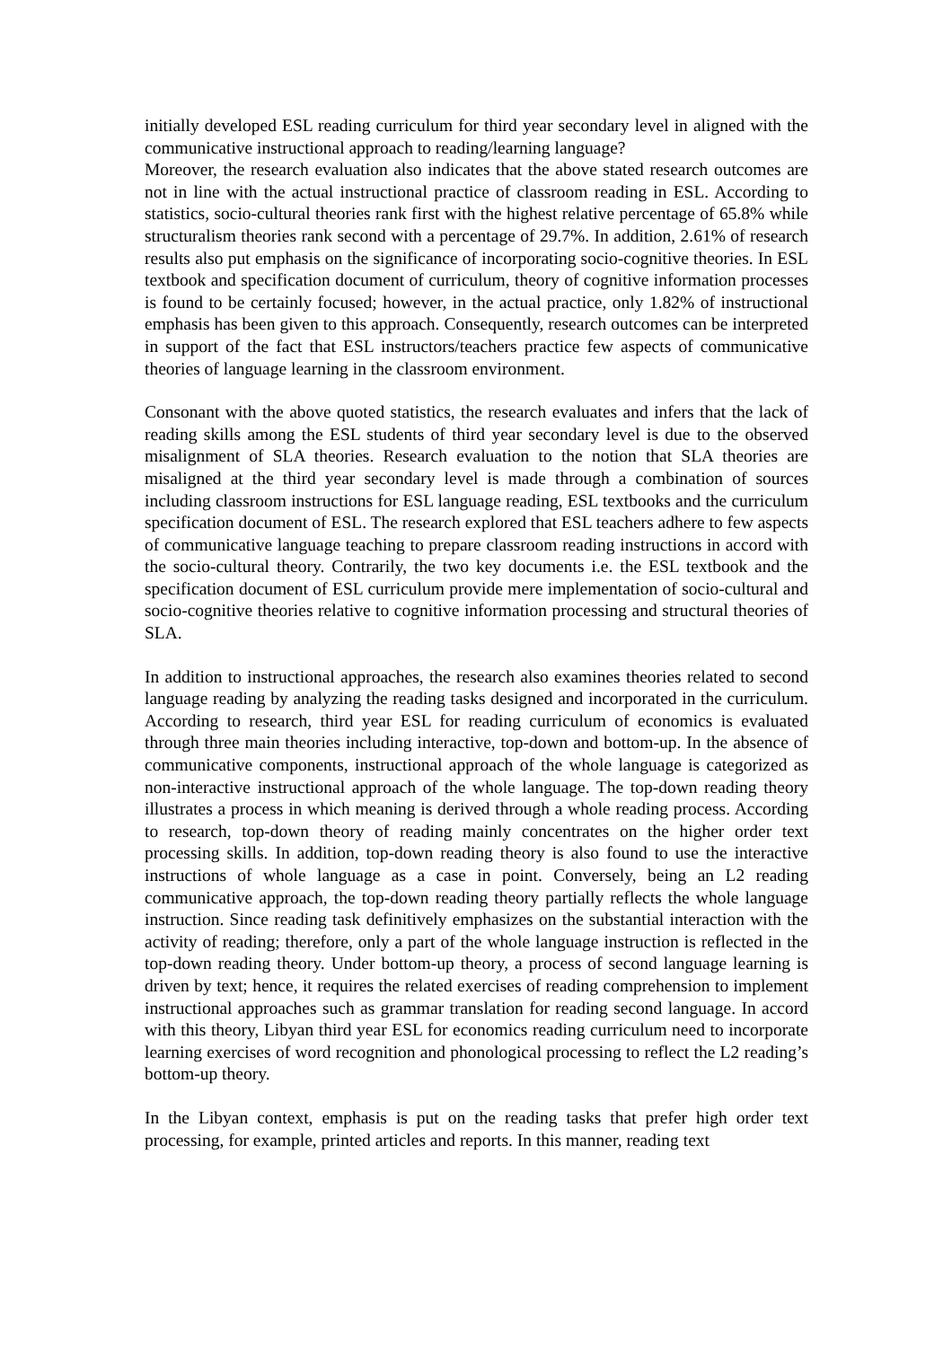initially developed ESL reading curriculum for third year secondary level in aligned with the communicative instructional approach to reading/learning language?
Moreover, the research evaluation also indicates that the above stated research outcomes are not in line with the actual instructional practice of classroom reading in ESL. According to statistics, socio-cultural theories rank first with the highest relative percentage of 65.8% while structuralism theories rank second with a percentage of 29.7%. In addition, 2.61% of research results also put emphasis on the significance of incorporating socio-cognitive theories. In ESL textbook and specification document of curriculum, theory of cognitive information processes is found to be certainly focused; however, in the actual practice, only 1.82% of instructional emphasis has been given to this approach. Consequently, research outcomes can be interpreted in support of the fact that ESL instructors/teachers practice few aspects of communicative theories of language learning in the classroom environment.
Consonant with the above quoted statistics, the research evaluates and infers that the lack of reading skills among the ESL students of third year secondary level is due to the observed misalignment of SLA theories. Research evaluation to the notion that SLA theories are misaligned at the third year secondary level is made through a combination of sources including classroom instructions for ESL language reading, ESL textbooks and the curriculum specification document of ESL. The research explored that ESL teachers adhere to few aspects of communicative language teaching to prepare classroom reading instructions in accord with the socio-cultural theory. Contrarily, the two key documents i.e. the ESL textbook and the specification document of ESL curriculum provide mere implementation of socio-cultural and socio-cognitive theories relative to cognitive information processing and structural theories of SLA.
In addition to instructional approaches, the research also examines theories related to second language reading by analyzing the reading tasks designed and incorporated in the curriculum. According to research, third year ESL for reading curriculum of economics is evaluated through three main theories including interactive, top-down and bottom-up. In the absence of communicative components, instructional approach of the whole language is categorized as non-interactive instructional approach of the whole language. The top-down reading theory illustrates a process in which meaning is derived through a whole reading process. According to research, top-down theory of reading mainly concentrates on the higher order text processing skills. In addition, top-down reading theory is also found to use the interactive instructions of whole language as a case in point. Conversely, being an L2 reading communicative approach, the top-down reading theory partially reflects the whole language instruction. Since reading task definitively emphasizes on the substantial interaction with the activity of reading; therefore, only a part of the whole language instruction is reflected in the top-down reading theory. Under bottom-up theory, a process of second language learning is driven by text; hence, it requires the related exercises of reading comprehension to implement instructional approaches such as grammar translation for reading second language. In accord with this theory, Libyan third year ESL for economics reading curriculum need to incorporate learning exercises of word recognition and phonological processing to reflect the L2 reading’s bottom-up theory.
In the Libyan context, emphasis is put on the reading tasks that prefer high order text processing, for example, printed articles and reports. In this manner, reading text